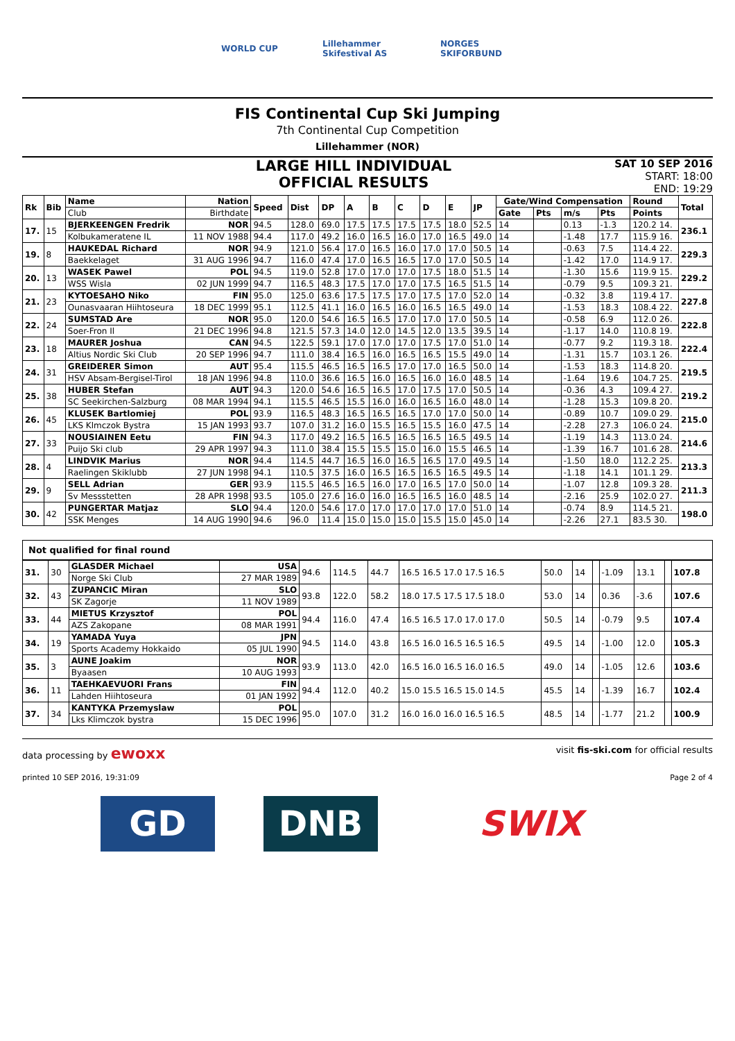WORLD CUP
Lillehammer Skifestival AS
NORGES SKIFORBUND
FIS Continental Cup Ski Jumping
7th Continental Cup Competition
Lillehammer (NOR)
LARGE HILL INDIVIDUAL
OFFICIAL RESULTS
SAT 10 SEP 2016
START: 18:00
END: 19:29
| Rk | Bib | Name | Nation | Speed | Dist | DP | A | B | C | D | E | JP | Gate/Wind Compensation | | | | Round | Total |
| --- | --- | --- | --- | --- | --- | --- | --- | --- | --- | --- | --- | --- | --- | --- | --- | --- | --- | --- |
| | | Club | Birthdate | | | | | | | | | | Gate | Pts | m/s | Pts | Points | |
| 17. | 15 | BJERKEENGEN Fredrik | NOR | 94.5 | 128.0 | 69.0 | 17.5 | 17.5 | 17.5 | 17.5 | 18.0 | 52.5 | 14 | | 0.13 | -1.3 | 120.2 14. | 236.1 |
| | | Kolbukameratene IL | 11 NOV 1988 | 94.4 | 117.0 | 49.2 | 16.0 | 16.5 | 16.0 | 17.0 | 16.5 | 49.0 | 14 | | -1.48 | 17.7 | 115.9 16. | |
| 19. | 8 | HAUKEDAL Richard | NOR | 94.9 | 121.0 | 56.4 | 17.0 | 16.5 | 16.0 | 17.0 | 17.0 | 50.5 | 14 | | -0.63 | 7.5 | 114.4 22. | 229.3 |
| | | Baekkelaget | 31 AUG 1996 | 94.7 | 116.0 | 47.4 | 17.0 | 16.5 | 16.5 | 17.0 | 17.0 | 50.5 | 14 | | -1.42 | 17.0 | 114.9 17. | |
| 20. | 13 | WASEK Pawel | POL | 94.5 | 119.0 | 52.8 | 17.0 | 17.0 | 17.0 | 17.5 | 18.0 | 51.5 | 14 | | -1.30 | 15.6 | 119.9 15. | 229.2 |
| | | WSS Wisla | 02 JUN 1999 | 94.7 | 116.5 | 48.3 | 17.5 | 17.0 | 17.0 | 17.5 | 16.5 | 51.5 | 14 | | -0.79 | 9.5 | 109.3 21. | |
| 21. | 23 | KYTOESAHO Niko | FIN | 95.0 | 125.0 | 63.6 | 17.5 | 17.5 | 17.0 | 17.5 | 17.0 | 52.0 | 14 | | -0.32 | 3.8 | 119.4 17. | 227.8 |
| | | Ounasvaaran Hiihtoseura | 18 DEC 1999 | 95.1 | 112.5 | 41.1 | 16.0 | 16.5 | 16.0 | 16.5 | 16.5 | 49.0 | 14 | | -1.53 | 18.3 | 108.4 22. | |
| 22. | 24 | SUMSTAD Are | NOR | 95.0 | 120.0 | 54.6 | 16.5 | 16.5 | 17.0 | 17.0 | 17.0 | 50.5 | 14 | | -0.58 | 6.9 | 112.0 26. | 222.8 |
| | | Soer-Fron Il | 21 DEC 1996 | 94.8 | 121.5 | 57.3 | 14.0 | 12.0 | 14.5 | 12.0 | 13.5 | 39.5 | 14 | | -1.17 | 14.0 | 110.8 19. | |
| 23. | 18 | MAURER Joshua | CAN | 94.5 | 122.5 | 59.1 | 17.0 | 17.0 | 17.0 | 17.5 | 17.0 | 51.0 | 14 | | -0.77 | 9.2 | 119.3 18. | 222.4 |
| | | Altius Nordic Ski Club | 20 SEP 1996 | 94.7 | 111.0 | 38.4 | 16.5 | 16.0 | 16.5 | 16.5 | 15.5 | 49.0 | 14 | | -1.31 | 15.7 | 103.1 26. | |
| 24. | 31 | GREIDERER Simon | AUT | 95.4 | 115.5 | 46.5 | 16.5 | 16.5 | 17.0 | 17.0 | 16.5 | 50.0 | 14 | | -1.53 | 18.3 | 114.8 20. | 219.5 |
| | | HSV Absam-Bergisel-Tirol | 18 JAN 1996 | 94.8 | 110.0 | 36.6 | 16.5 | 16.0 | 16.5 | 16.0 | 16.0 | 48.5 | 14 | | -1.64 | 19.6 | 104.7 25. | |
| 25. | 38 | HUBER Stefan | AUT | 94.3 | 120.0 | 54.6 | 16.5 | 16.5 | 17.0 | 17.5 | 17.0 | 50.5 | 14 | | -0.36 | 4.3 | 109.4 27. | 219.2 |
| | | SC Seekirchen-Salzburg | 08 MAR 1994 | 94.1 | 115.5 | 46.5 | 15.5 | 16.0 | 16.0 | 16.5 | 16.0 | 48.0 | 14 | | -1.28 | 15.3 | 109.8 20. | |
| 26. | 45 | KLUSEK Bartlomiej | POL | 93.9 | 116.5 | 48.3 | 16.5 | 16.5 | 16.5 | 17.0 | 17.0 | 50.0 | 14 | | -0.89 | 10.7 | 109.0 29. | 215.0 |
| | | LKS Klmczok Bystra | 15 JAN 1993 | 93.7 | 107.0 | 31.2 | 16.0 | 15.5 | 16.5 | 15.5 | 16.0 | 47.5 | 14 | | -2.28 | 27.3 | 106.0 24. | |
| 27. | 33 | NOUSIAINEN Eetu | FIN | 94.3 | 117.0 | 49.2 | 16.5 | 16.5 | 16.5 | 16.5 | 16.5 | 49.5 | 14 | | -1.19 | 14.3 | 113.0 24. | 214.6 |
| | | Puijo Ski club | 29 APR 1997 | 94.3 | 111.0 | 38.4 | 15.5 | 15.5 | 15.0 | 16.0 | 15.5 | 46.5 | 14 | | -1.39 | 16.7 | 101.6 28. | |
| 28. | 4 | LINDVIK Marius | NOR | 94.4 | 114.5 | 44.7 | 16.5 | 16.0 | 16.5 | 16.5 | 17.0 | 49.5 | 14 | | -1.50 | 18.0 | 112.2 25. | 213.3 |
| | | Raelingen Skiklubb | 27 JUN 1998 | 94.1 | 110.5 | 37.5 | 16.0 | 16.5 | 16.5 | 16.5 | 16.5 | 49.5 | 14 | | -1.18 | 14.1 | 101.1 29. | |
| 29. | 9 | SELL Adrian | GER | 93.9 | 115.5 | 46.5 | 16.5 | 16.0 | 17.0 | 16.5 | 17.0 | 50.0 | 14 | | -1.07 | 12.8 | 109.3 28. | 211.3 |
| | | Sv Messstetten | 28 APR 1998 | 93.5 | 105.0 | 27.6 | 16.0 | 16.0 | 16.5 | 16.5 | 16.0 | 48.5 | 14 | | -2.16 | 25.9 | 102.0 27. | |
| 30. | 42 | PUNGERTAR Matjaz | SLO | 94.4 | 120.0 | 54.6 | 17.0 | 17.0 | 17.0 | 17.0 | 17.0 | 51.0 | 14 | | -0.74 | 8.9 | 114.5 21. | 198.0 |
| | | SSK Menges | 14 AUG 1990 | 94.6 | 96.0 | 11.4 | 15.0 | 15.0 | 15.0 | 15.5 | 15.0 | 45.0 | 14 | | -2.26 | 27.1 | 83.5 30. | |
Not qualified for final round
| 31. | 30 | GLASDER Michael | USA | 94.6 | 114.5 | 44.7 | 16.5 16.5 17.0 17.5 16.5 | 50.0 | 14 | | -1.09 | 13.1 | | 107.8 |
| | | Norge Ski Club | 27 MAR 1989 | | | | | | | | | | | |
| 32. | 43 | ZUPANCIC Miran | SLO | 93.8 | 122.0 | 58.2 | 18.0 17.5 17.5 17.5 18.0 | 53.0 | 14 | | 0.36 | -3.6 | | 107.6 |
| | | SK Zagorje | 11 NOV 1989 | | | | | | | | | | | |
| 33. | 44 | MIETUS Krzysztof | POL | 94.4 | 116.0 | 47.4 | 16.5 16.5 17.0 17.0 17.0 | 50.5 | 14 | | -0.79 | 9.5 | | 107.4 |
| | | AZS Zakopane | 08 MAR 1991 | | | | | | | | | | | |
| 34. | 19 | YAMADA Yuya | JPN | 94.5 | 114.0 | 43.8 | 16.5 16.0 16.5 16.5 16.5 | 49.5 | 14 | | -1.00 | 12.0 | | 105.3 |
| | | Sports Academy Hokkaido | 05 JUL 1990 | | | | | | | | | | | |
| 35. | 3 | AUNE Joakim | NOR | 93.9 | 113.0 | 42.0 | 16.5 16.0 16.5 16.0 16.5 | 49.0 | 14 | | -1.05 | 12.6 | | 103.6 |
| | | Byaasen | 10 AUG 1993 | | | | | | | | | | | |
| 36. | 11 | TAEHKAEVUORI Frans | FIN | 94.4 | 112.0 | 40.2 | 15.0 15.5 16.5 15.0 14.5 | 45.5 | 14 | | -1.39 | 16.7 | | 102.4 |
| | | Lahden Hiihtoseura | 01 JAN 1992 | | | | | | | | | | | |
| 37. | 34 | KANTYKA Przemyslaw | POL | 95.0 | 107.0 | 31.2 | 16.0 16.0 16.0 16.5 16.5 | 48.5 | 14 | | -1.77 | 21.2 | | 100.9 |
| | | Lks Klimczok bystra | 15 DEC 1996 | | | | | | | | | | | |
data processing by ewoxx visit fis-ski.com for official results
printed 10 SEP 2016, 19:31:09 Page 2 of 4
GD DNB SWIX